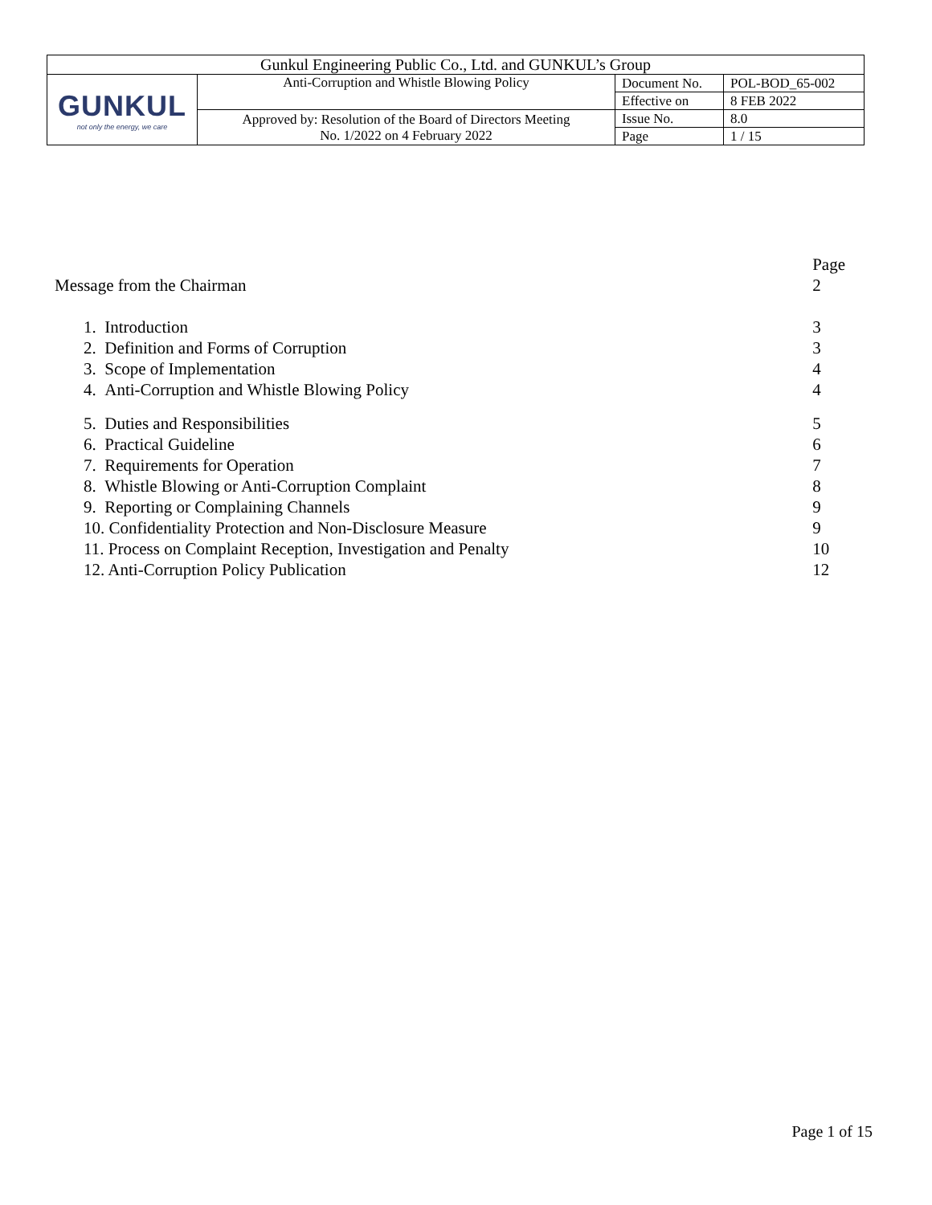| Gunkul Engineering Public Co., Ltd. and GUNKUL’s Group | | | |
| GUNKUL not only the energy, we care | Anti-Corruption and Whistle Blowing Policy | Document No. | POL-BOD_65-002 |
| | | Effective on | 8 FEB 2022 |
| | Approved by: Resolution of the Board of Directors Meeting No. 1/2022 on 4 February 2022 | Issue No. | 8.0 |
| | | Page | 1 / 15 |
| | Page |
| Message from the Chairman | 2 |
| 1. Introduction | 3 |
| 2. Definition and Forms of Corruption | 3 |
| 3. Scope of Implementation | 4 |
| 4. Anti-Corruption and Whistle Blowing Policy | 4 |
| 5. Duties and Responsibilities | 5 |
| 6. Practical Guideline | 6 |
| 7. Requirements for Operation | 7 |
| 8. Whistle Blowing or Anti-Corruption Complaint | 8 |
| 9. Reporting or Complaining Channels | 9 |
| 10. Confidentiality Protection and Non-Disclosure Measure | 9 |
| 11. Process on Complaint Reception, Investigation and Penalty | 10 |
| 12. Anti-Corruption Policy Publication | 12 |
Page 1 of 15